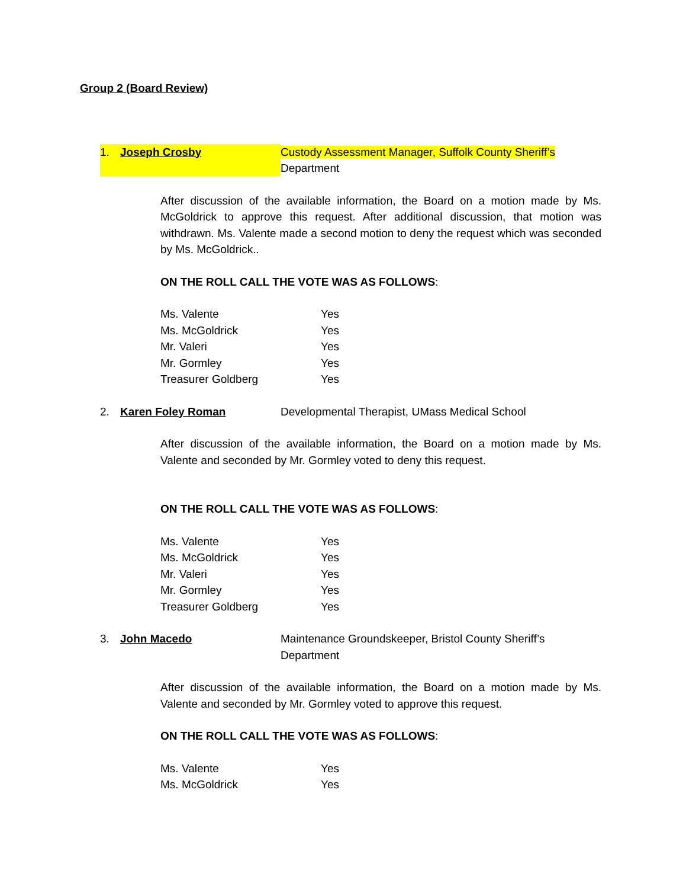Group 2 (Board Review)
1. Joseph Crosby Custody Assessment Manager, Suffolk County Sheriff’s Department
After discussion of the available information, the Board on a motion made by Ms. McGoldrick to approve this request. After additional discussion, that motion was withdrawn. Ms. Valente made a second motion to deny the request which was seconded by Ms. McGoldrick..
ON THE ROLL CALL THE VOTE WAS AS FOLLOWS:
Ms. Valente Yes
Ms. McGoldrick Yes
Mr. Valeri Yes
Mr. Gormley Yes
Treasurer Goldberg Yes
2. Karen Foley Roman Developmental Therapist, UMass Medical School
After discussion of the available information, the Board on a motion made by Ms. Valente and seconded by Mr. Gormley voted to deny this request.
ON THE ROLL CALL THE VOTE WAS AS FOLLOWS:
Ms. Valente Yes
Ms. McGoldrick Yes
Mr. Valeri Yes
Mr. Gormley Yes
Treasurer Goldberg Yes
3. John Macedo Maintenance Groundskeeper, Bristol County Sheriff’s Department
After discussion of the available information, the Board on a motion made by Ms. Valente and seconded by Mr. Gormley voted to approve this request.
ON THE ROLL CALL THE VOTE WAS AS FOLLOWS:
Ms. Valente Yes
Ms. McGoldrick Yes